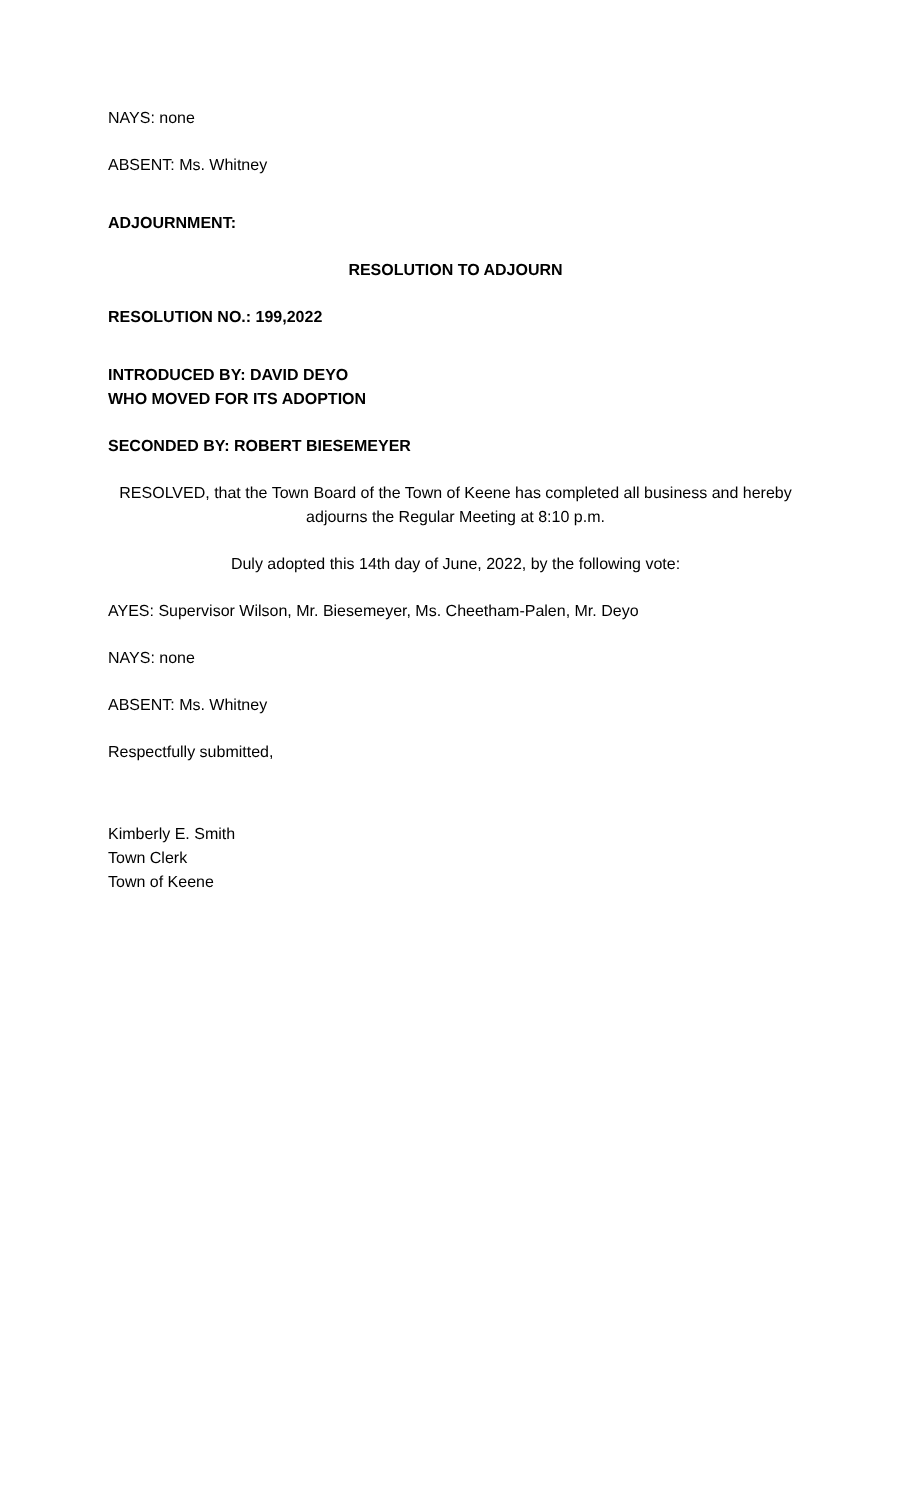NAYS: none
ABSENT: Ms. Whitney
ADJOURNMENT:
RESOLUTION TO ADJOURN
RESOLUTION NO.: 199,2022
INTRODUCED BY: DAVID DEYO
WHO MOVED FOR ITS ADOPTION
SECONDED BY: ROBERT BIESEMEYER
RESOLVED, that the Town Board of the Town of Keene has completed all business and hereby adjourns the Regular Meeting at 8:10 p.m.
Duly adopted this 14th day of June, 2022, by the following vote:
AYES: Supervisor Wilson, Mr. Biesemeyer, Ms. Cheetham-Palen, Mr. Deyo
NAYS: none
ABSENT: Ms. Whitney
Respectfully submitted,
Kimberly E. Smith
Town Clerk
Town of Keene